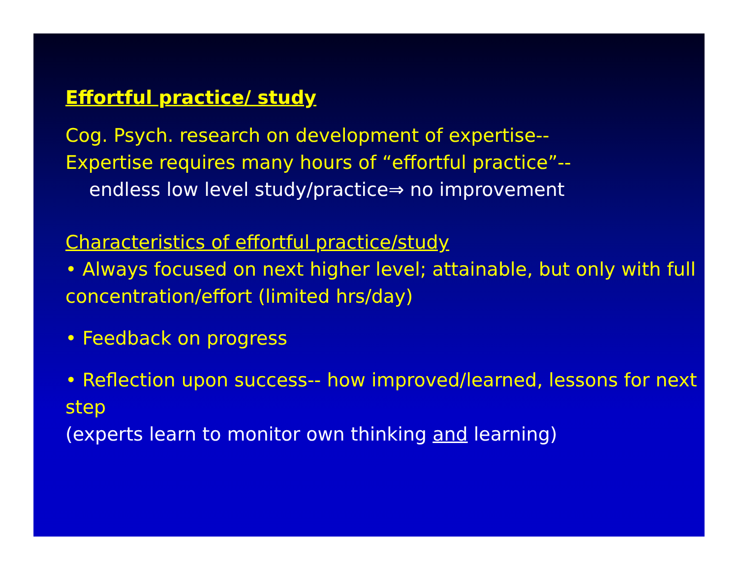Effortful practice/ study
Cog. Psych. research on development of expertise--
Expertise requires many hours of “effortful practice”--
endless low level study/practice⇒ no improvement
Characteristics of effortful practice/study
• Always focused on next higher level; attainable, but only with full concentration/effort (limited hrs/day)
• Feedback on progress
• Reflection upon success-- how improved/learned, lessons for next step
(experts learn to monitor own thinking and learning)